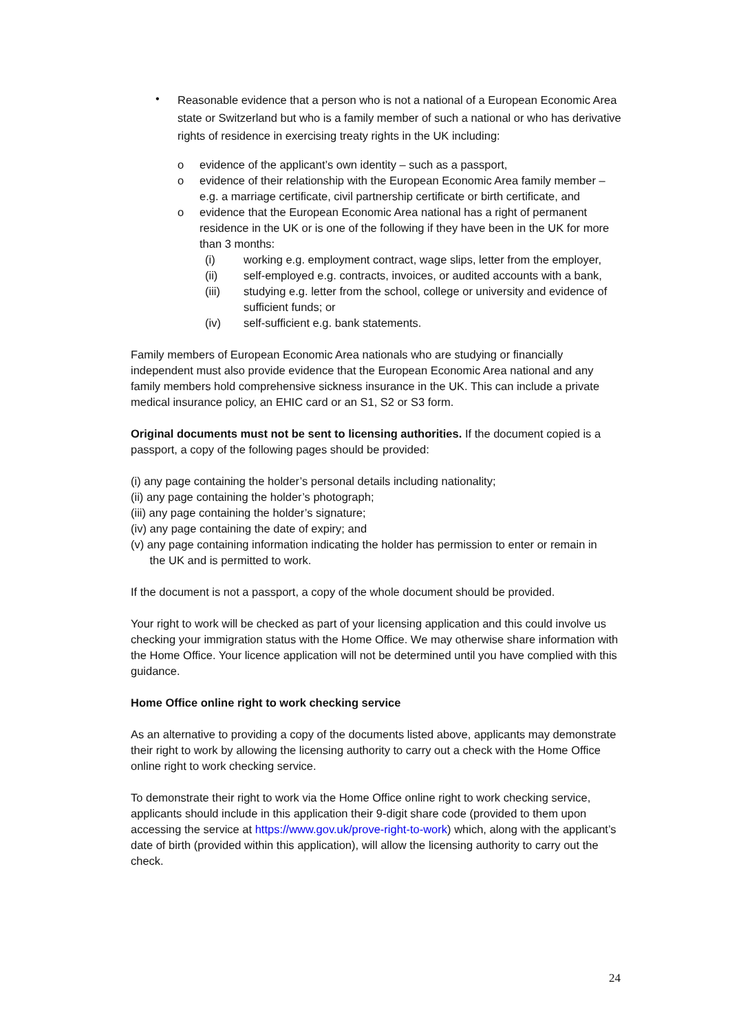•
Reasonable evidence that a person who is not a national of a European Economic Area state or Switzerland but who is a family member of such a national or who has derivative rights of residence in exercising treaty rights in the UK including:
o evidence of the applicant’s own identity – such as a passport,
o evidence of their relationship with the European Economic Area family member – e.g. a marriage certificate, civil partnership certificate or birth certificate, and
o evidence that the European Economic Area national has a right of permanent residence in the UK or is one of the following if they have been in the UK for more than 3 months:
(i) working e.g. employment contract, wage slips, letter from the employer,
(ii) self-employed e.g. contracts, invoices, or audited accounts with a bank,
(iii) studying e.g. letter from the school, college or university and evidence of sufficient funds; or
(iv) self-sufficient e.g. bank statements.
Family members of European Economic Area nationals who are studying or financially independent must also provide evidence that the European Economic Area national and any family members hold comprehensive sickness insurance in the UK. This can include a private medical insurance policy, an EHIC card or an S1, S2 or S3 form.
Original documents must not be sent to licensing authorities. If the document copied is a passport, a copy of the following pages should be provided:
(i) any page containing the holder’s personal details including nationality;
(ii) any page containing the holder’s photograph;
(iii) any page containing the holder’s signature;
(iv) any page containing the date of expiry; and
(v) any page containing information indicating the holder has permission to enter or remain in
the UK and is permitted to work.
If the document is not a passport, a copy of the whole document should be provided.
Your right to work will be checked as part of your licensing application and this could involve us checking your immigration status with the Home Office. We may otherwise share information with the Home Office. Your licence application will not be determined until you have complied with this guidance.
Home Office online right to work checking service
As an alternative to providing a copy of the documents listed above, applicants may demonstrate their right to work by allowing the licensing authority to carry out a check with the Home Office online right to work checking service.
To demonstrate their right to work via the Home Office online right to work checking service, applicants should include in this application their 9-digit share code (provided to them upon accessing the service at https://www.gov.uk/prove-right-to-work) which, along with the applicant’s date of birth (provided within this application), will allow the licensing authority to carry out the check.
24